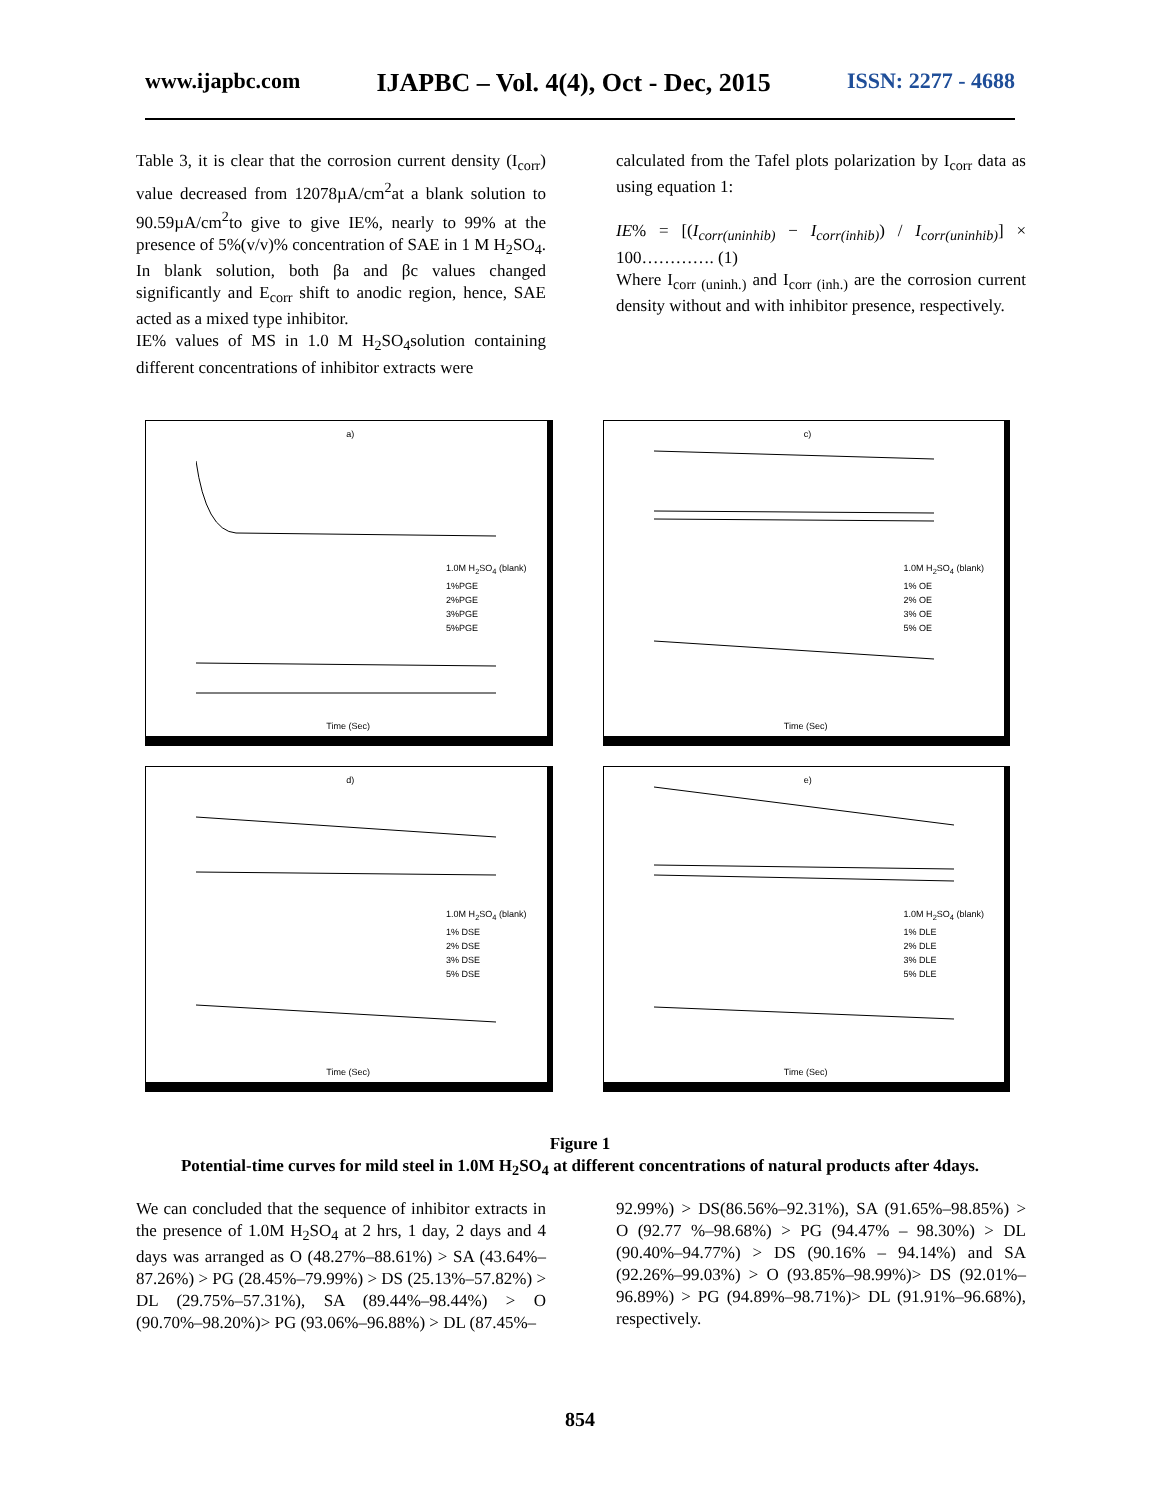www.ijapbc.com IJAPBC – Vol. 4(4), Oct - Dec, 2015 ISSN: 2277 - 4688
Table 3, it is clear that the corrosion current density (I<sub>corr</sub>) value decreased from 12078µA/cm<sup>2</sup>at a blank solution to 90.59µA/cm<sup>2</sup>to give to give IE%, nearly to 99% at the presence of 5%(v/v)% concentration of SAE in 1 M H<sub>2</sub>SO<sub>4</sub>. In blank solution, both βa and βc values changed significantly and E<sub>corr</sub> shift to anodic region, hence, SAE acted as a mixed type inhibitor.
IE% values of MS in 1.0 M H<sub>2</sub>SO<sub>4</sub>solution containing different concentrations of inhibitor extracts were
calculated from the Tafel plots polarization by I<sub>corr</sub> data as using equation 1:
IE% = [(I<sub>corr(uninhib)</sub> − I<sub>corr(inhib)</sub>) / I<sub>corr(uninhib)</sub>] × 100…………. (1)
Where I<sub>corr (uninh.)</sub> and I<sub>corr (inh.)</sub> are the corrosion current density without and with inhibitor presence, respectively.
a)
1.0M H<sub>2</sub>SO<sub>4</sub> (blank)
1%PGE
2%PGE
3%PGE
5%PGE
Time (Sec)
c)
1.0M H<sub>2</sub>SO<sub>4</sub> (blank)
1% OE
2% OE
3% OE
5% OE
Time (Sec)
d)
1.0M H<sub>2</sub>SO<sub>4</sub> (blank)
1% DSE
2% DSE
3% DSE
5% DSE
Time (Sec)
e)
1.0M H<sub>2</sub>SO<sub>4</sub> (blank)
1% DLE
2% DLE
3% DLE
5% DLE
Time (Sec)
Figure 1
Potential-time curves for mild steel in 1.0M H<sub>2</sub>SO<sub>4</sub> at different concentrations of natural products after 4days.
We can concluded that the sequence of inhibitor extracts in the presence of 1.0M H<sub>2</sub>SO<sub>4</sub> at 2 hrs, 1 day, 2 days and 4 days was arranged as O (48.27%–88.61%) > SA (43.64%–87.26%) > PG (28.45%–79.99%) > DS (25.13%–57.82%) > DL (29.75%–57.31%), SA (89.44%–98.44%) > O (90.70%–98.20%)> PG (93.06%–96.88%) > DL (87.45%–
92.99%) > DS(86.56%–92.31%), SA (91.65%–98.85%) > O (92.77 %–98.68%) > PG (94.47% – 98.30%) > DL (90.40%–94.77%) > DS (90.16% – 94.14%) and SA (92.26%–99.03%) > O (93.85%–98.99%)> DS (92.01%–96.89%) > PG (94.89%–98.71%)> DL (91.91%–96.68%), respectively.
854